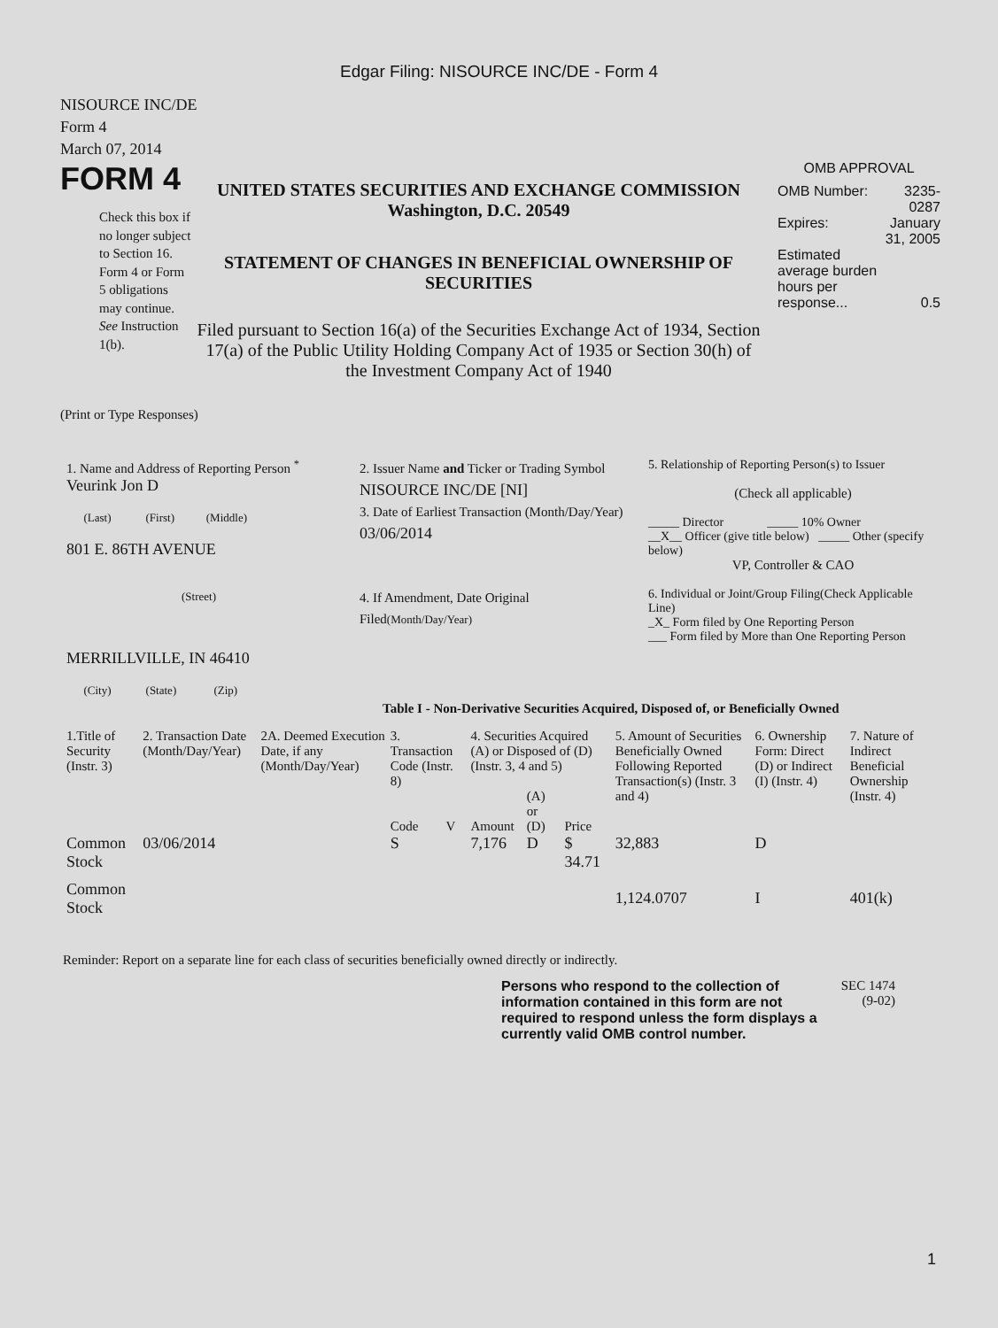Edgar Filing: NISOURCE INC/DE - Form 4
NISOURCE INC/DE
Form 4
March 07, 2014
FORM 4
Check this box if no longer subject to Section 16. Form 4 or Form 5 obligations may continue. See Instruction 1(b).
UNITED STATES SECURITIES AND EXCHANGE COMMISSION
Washington, D.C. 20549
STATEMENT OF CHANGES IN BENEFICIAL OWNERSHIP OF SECURITIES
Filed pursuant to Section 16(a) of the Securities Exchange Act of 1934, Section 17(a) of the Public Utility Holding Company Act of 1935 or Section 30(h) of the Investment Company Act of 1940
OMB APPROVAL
| OMB Number: | 3235-0287 |
| Expires: | January 31, 2005 |
| Estimated average burden hours per response... | 0.5 |
(Print or Type Responses)
| 1. Name and Address of Reporting Person <sup>*</sup> Veurink Jon D (Last) (First) (Middle) 801 E. 86TH AVENUE (Street) MERRILLVILLE, IN 46410 (City) (State) (Zip) | 2. Issuer Name and Ticker or Trading Symbol NISOURCE INC/DE [NI] 3. Date of Earliest Transaction (Month/Day/Year) 03/06/2014 4. If Amendment, Date Original Filed (Month/Day/Year) | 5. Relationship of Reporting Person(s) to Issuer (Check all applicable) _____ Director _____ 10% Owner __X__ Officer (give title below) _____ Other (specify below) VP, Controller & CAO 6. Individual or Joint/Group Filing(Check Applicable Line) _X_ Form filed by One Reporting Person ___ Form filed by More than One Reporting Person |
Table I - Non-Derivative Securities Acquired, Disposed of, or Beneficially Owned
| 1.Title of Security (Instr. 3) | 2. Transaction Date (Month/Day/Year) | 2A. Deemed Execution Date, if any (Month/Day/Year) | 3. Transaction Code (Instr. 8) | | 4. Securities Acquired (A) or Disposed of (D) (Instr. 3, 4 and 5) | | | 5. Amount of Securities Beneficially Owned Following Reported Transaction(s) (Instr. 3 and 4) | 6. Ownership Form: Direct (D) or Indirect (I) (Instr. 4) | 7. Nature of Indirect Beneficial Ownership (Instr. 4) |
| --- | --- | --- | --- | --- | --- | --- | --- | --- | --- | --- |
| | | | Code | V | Amount | (A) or (D) | Price | | | |
| Common Stock | 03/06/2014 | | S | | 7,176 | D | $ 34.71 | 32,883 | D | |
| Common Stock | | | | | | | | 1,124.0707 | I | 401(k) |
Reminder: Report on a separate line for each class of securities beneficially owned directly or indirectly.
Persons who respond to the collection of information contained in this form are not required to respond unless the form displays a currently valid OMB control number.
SEC 1474
(9-02)
1